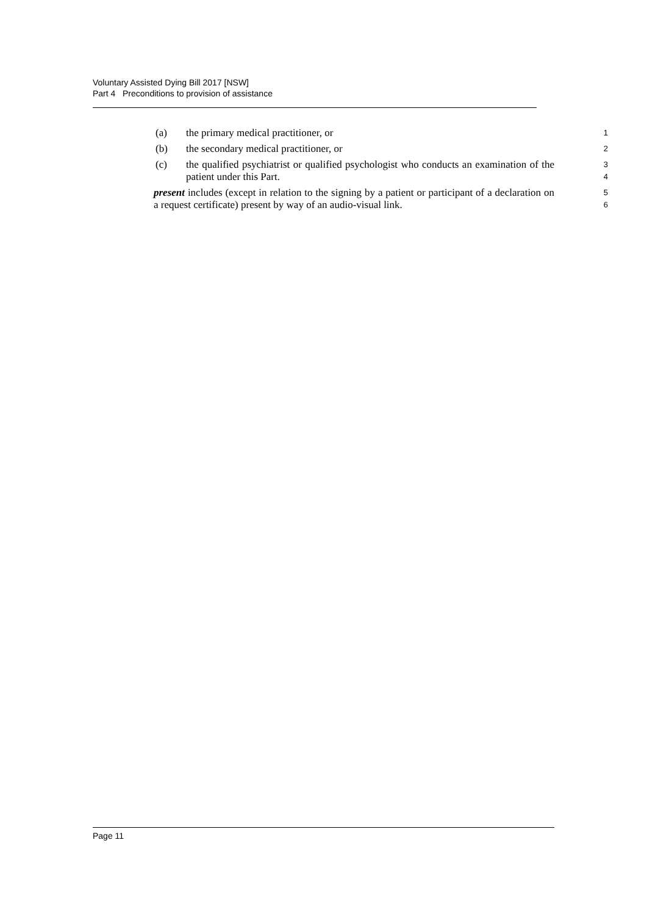Voluntary Assisted Dying Bill 2017 [NSW]
Part 4 Preconditions to provision of assistance
(a) the primary medical practitioner, or
1
(b) the secondary medical practitioner, or
2
(c) the qualified psychiatrist or qualified psychologist who conducts an examination of the patient under this Part.
3
4
present includes (except in relation to the signing by a patient or participant of a declaration on a request certificate) present by way of an audio-visual link.
5
6
Page 11